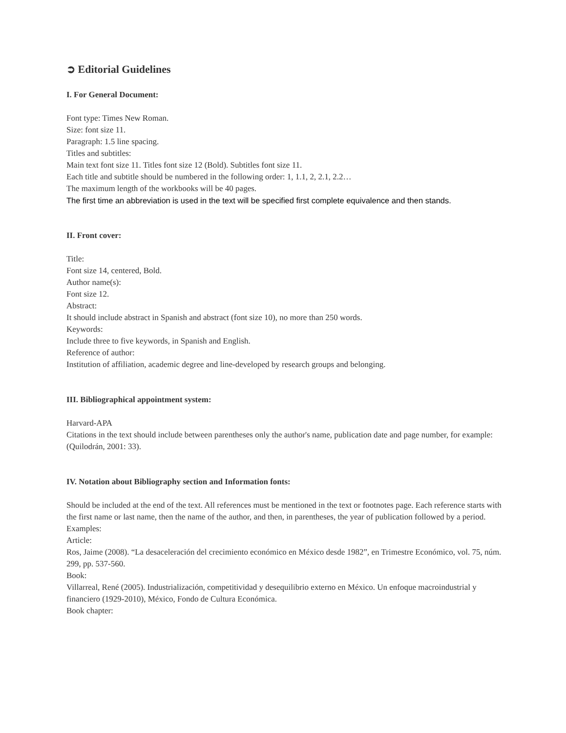➲ Editorial Guidelines
I. For General Document:
Font type: Times New Roman.
Size: font size 11.
Paragraph: 1.5 line spacing.
Titles and subtitles:
Main text font size 11. Titles font size 12 (Bold). Subtitles font size 11.
Each title and subtitle should be numbered in the following order: 1, 1.1, 2, 2.1, 2.2…
The maximum length of the workbooks will be 40 pages.
The first time an abbreviation is used in the text will be specified first complete equivalence and then stands.
II. Front cover:
Title:
Font size 14, centered, Bold.
Author name(s):
Font size 12.
Abstract:
It should include abstract in Spanish and abstract (font size 10), no more than 250 words.
Keywords:
Include three to five keywords, in Spanish and English.
Reference of author:
Institution of affiliation, academic degree and line-developed by research groups and belonging.
III. Bibliographical appointment system:
Harvard-APA
Citations in the text should include between parentheses only the author's name, publication date and page number, for example:
(Quilodrán, 2001: 33).
IV. Notation about Bibliography section and Information fonts:
Should be included at the end of the text. All references must be mentioned in the text or footnotes page. Each reference starts with the first name or last name, then the name of the author, and then, in parentheses, the year of publication followed by a period. Examples:
Article:
Ros, Jaime (2008). “La desaceleración del crecimiento económico en México desde 1982”, en Trimestre Económico, vol. 75, núm. 299, pp. 537-560.
Book:
Villarreal, René (2005). Industrialización, competitividad y desequilibrio externo en México. Un enfoque macroindustrial y financiero (1929-2010), México, Fondo de Cultura Económica.
Book chapter: